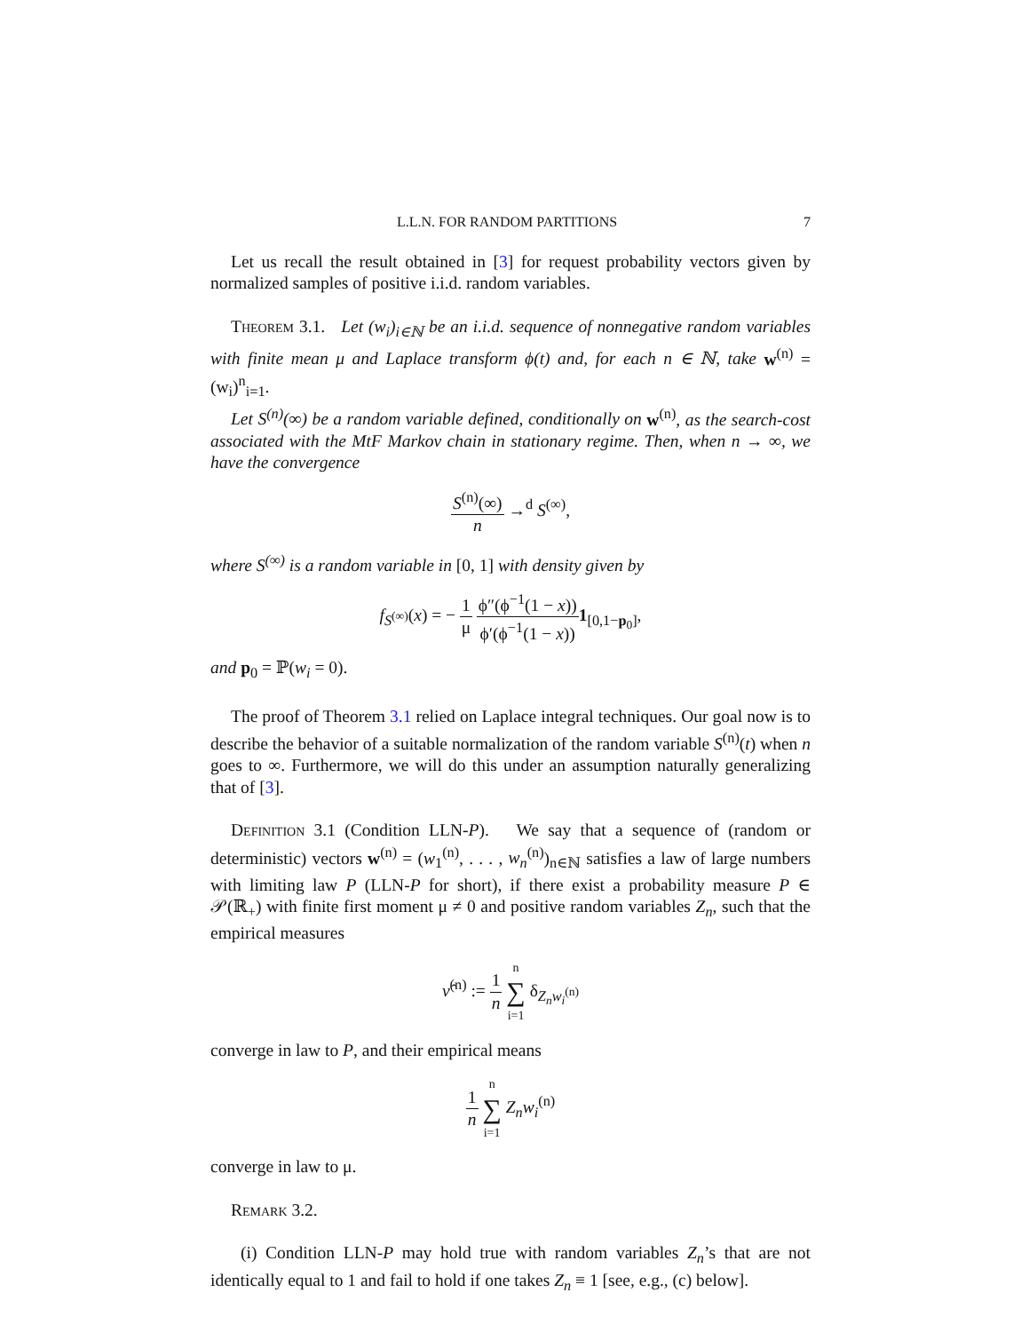L.L.N. FOR RANDOM PARTITIONS 7
Let us recall the result obtained in [3] for request probability vectors given by normalized samples of positive i.i.d. random variables.
Theorem 3.1. Let (w<sub>i</sub>)<sub>i∈ℕ</sub> be an i.i.d. sequence of nonnegative random variables with finite mean μ and Laplace transform ϕ(t) and, for each n ∈ ℕ, take w<sup>(n)</sup> = (w<sub>i</sub>)<sup>n</sup><sub>i=1</sub>.
Let S<sup>(n)</sup>(∞) be a random variable defined, conditionally on w<sup>(n)</sup>, as the search-cost associated with the MtF Markov chain in stationary regime. Then, when n → ∞, we have the convergence
S<sup>(n)</sup>(∞) n →<sup>d</sup> S<sup>(∞)</sup>,
where S<sup>(∞)</sup> is a random variable in [0, 1] with density given by
f<sub>S<sup>(∞)</sup></sub>(x) = − 1 μ ϕ″(ϕ<sup>−1</sup>(1 − x)) ϕ′(ϕ<sup>−1</sup>(1 − x)) 1<sub>[0,1−p<sub>0</sub>]</sub>,
and p<sub>0</sub> = ℙ(w<sub>i</sub> = 0).
The proof of Theorem 3.1 relied on Laplace integral techniques. Our goal now is to describe the behavior of a suitable normalization of the random variable S<sup>(n)</sup>(t) when n goes to ∞. Furthermore, we will do this under an assumption naturally generalizing that of [3].
Definition 3.1 (Condition LLN-P). We say that a sequence of (random or deterministic) vectors w<sup>(n)</sup> = (w<sub>1</sub><sup>(n)</sup>, . . . , w<sub>n</sub><sup>(n)</sup>)<sub>n∈ℕ</sub> satisfies a law of large numbers with limiting law P (LLN-P for short), if there exist a probability measure P ∈ 𝒫(ℝ<sub>+</sub>) with finite first moment μ ≠ 0 and positive random variables Z<sub>n</sub>, such that the empirical measures
ν̂<sup>(n)</sup> := 1 n n ∑ i=1 δ<sub>Z<sub>n</sub>w<sub>i</sub><sup>(n)</sup></sub>
converge in law to P, and their empirical means
1 n n ∑ i=1 Z<sub>n</sub>w<sub>i</sub><sup>(n)</sup>
converge in law to μ.
Remark 3.2.
(i) Condition LLN-P may hold true with random variables Z<sub>n</sub>’s that are not identically equal to 1 and fail to hold if one takes Z<sub>n</sub> ≡ 1 [see, e.g., (c) below].